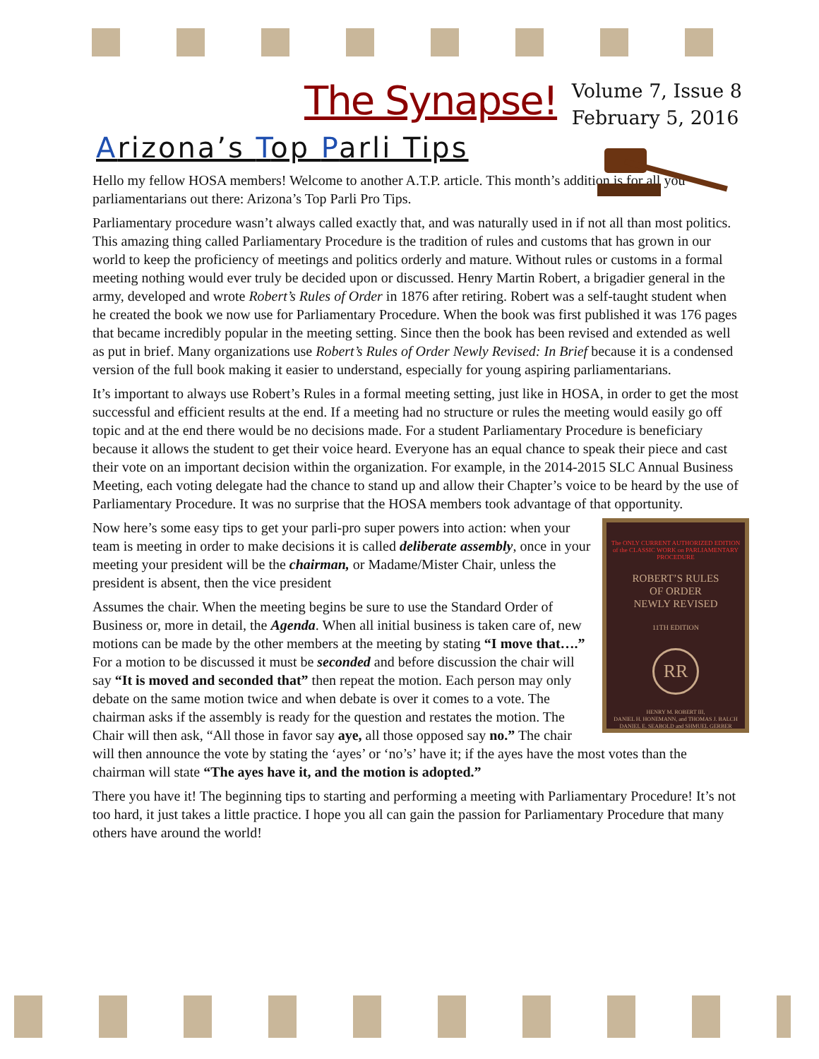The Synapse!
Volume 7, Issue 8
February 5, 2016
Arizona’s Top Parli Tips
Hello my fellow HOSA members! Welcome to another A.T.P. article. This month’s addition is for all you parliamentarians out there: Arizona’s Top Parli Pro Tips.
Parliamentary procedure wasn’t always called exactly that, and was naturally used in if not all than most politics. This amazing thing called Parliamentary Procedure is the tradition of rules and customs that has grown in our world to keep the proficiency of meetings and politics orderly and mature. Without rules or customs in a formal meeting nothing would ever truly be decided upon or discussed. Henry Martin Robert, a brigadier general in the army, developed and wrote Robert’s Rules of Order in 1876 after retiring. Robert was a self-taught student when he created the book we now use for Parliamentary Procedure. When the book was first published it was 176 pages that became incredibly popular in the meeting setting. Since then the book has been revised and extended as well as put in brief. Many organizations use Robert’s Rules of Order Newly Revised: In Brief because it is a condensed version of the full book making it easier to understand, especially for young aspiring parliamentarians.
It’s important to always use Robert’s Rules in a formal meeting setting, just like in HOSA, in order to get the most successful and efficient results at the end. If a meeting had no structure or rules the meeting would easily go off topic and at the end there would be no decisions made. For a student Parliamentary Procedure is beneficiary because it allows the student to get their voice heard. Everyone has an equal chance to speak their piece and cast their vote on an important decision within the organization. For example, in the 2014-2015 SLC Annual Business Meeting, each voting delegate had the chance to stand up and allow their Chapter’s voice to be heard by the use of Parliamentary Procedure. It was no surprise that the HOSA members took advantage of that opportunity.
The ONLY CURRENT AUTHORIZED EDITION of the CLASSIC WORK on PARLIAMENTARY PROCEDURE
ROBERT’S RULES
OF ORDER
NEWLY REVISED
11TH EDITION
RR
HENRY M. ROBERT III,
DANIEL H. HONEMANN, and THOMAS J. BALCH
DANIEL E. SEABOLD and SHMUEL GERBER
Now here’s some easy tips to get your parli-pro super powers into action: when your team is meeting in order to make decisions it is called deliberate assembly, once in your meeting your president will be the chairman, or Madame/Mister Chair, unless the president is absent, then the vice president
Assumes the chair. When the meeting begins be sure to use the Standard Order of Business or, more in detail, the Agenda. When all initial business is taken care of, new motions can be made by the other members at the meeting by stating “I move that….” For a motion to be discussed it must be seconded and before discussion the chair will say “It is moved and seconded that” then repeat the motion. Each person may only debate on the same motion twice and when debate is over it comes to a vote. The chairman asks if the assembly is ready for the question and restates the motion. The Chair will then ask, “All those in favor say aye, all those opposed say no.” The chair will then announce the vote by stating the ‘ayes’ or ‘no’s’ have it; if the ayes have the most votes than the chairman will state “The ayes have it, and the motion is adopted.”
There you have it! The beginning tips to starting and performing a meeting with Parliamentary Procedure! It’s not too hard, it just takes a little practice. I hope you all can gain the passion for Parliamentary Procedure that many others have around the world!